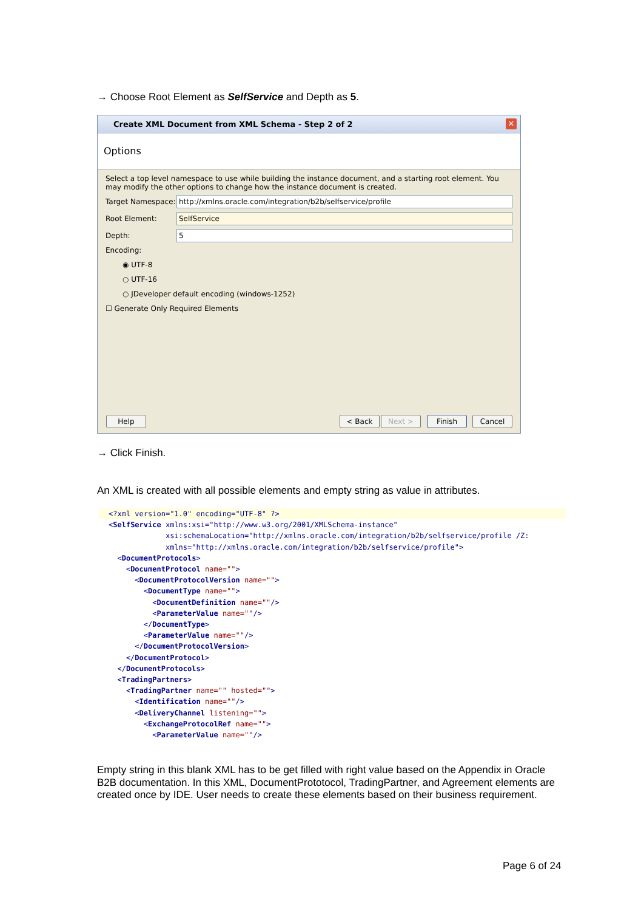→ Choose Root Element as SelfService and Depth as 5.
Create XML Document from XML Schema - Step 2 of 2 ✕
Options
Select a top level namespace to use while building the instance document, and a starting root element. You may modify the other options to change how the instance document is created.
Target Namespace: http://xmlns.oracle.com/integration/b2b/selfservice/profile
Root Element: SelfService
Depth: 5
Encoding:
◉ UTF-8
○ UTF-16
○ JDeveloper default encoding (windows-1252)
☐ Generate Only Required Elements
Help < Back Next > Finish Cancel
→ Click Finish.
An XML is created with all possible elements and empty string as value in attributes.
<?xml version="1.0" encoding="UTF-8" ?>
<SelfService xmlns:xsi="http://www.w3.org/2001/XMLSchema-instance"
xsi:schemaLocation="http://xmlns.oracle.com/integration/b2b/selfservice/profile /Z:
xmlns="http://xmlns.oracle.com/integration/b2b/selfservice/profile">
<DocumentProtocols>
<DocumentProtocol name="">
<DocumentProtocolVersion name="">
<DocumentType name="">
<DocumentDefinition name=""/>
<ParameterValue name=""/>
</DocumentType>
<ParameterValue name=""/>
</DocumentProtocolVersion>
</DocumentProtocol>
</DocumentProtocols>
<TradingPartners>
<TradingPartner name="" hosted="">
<Identification name=""/>
<DeliveryChannel listening="">
<ExchangeProtocolRef name="">
<ParameterValue name=""/>
Empty string in this blank XML has to be get filled with right value based on the Appendix in Oracle B2B documentation. In this XML, DocumentPrototocol, TradingPartner, and Agreement elements are created once by IDE. User needs to create these elements based on their business requirement.
Page 6 of 24